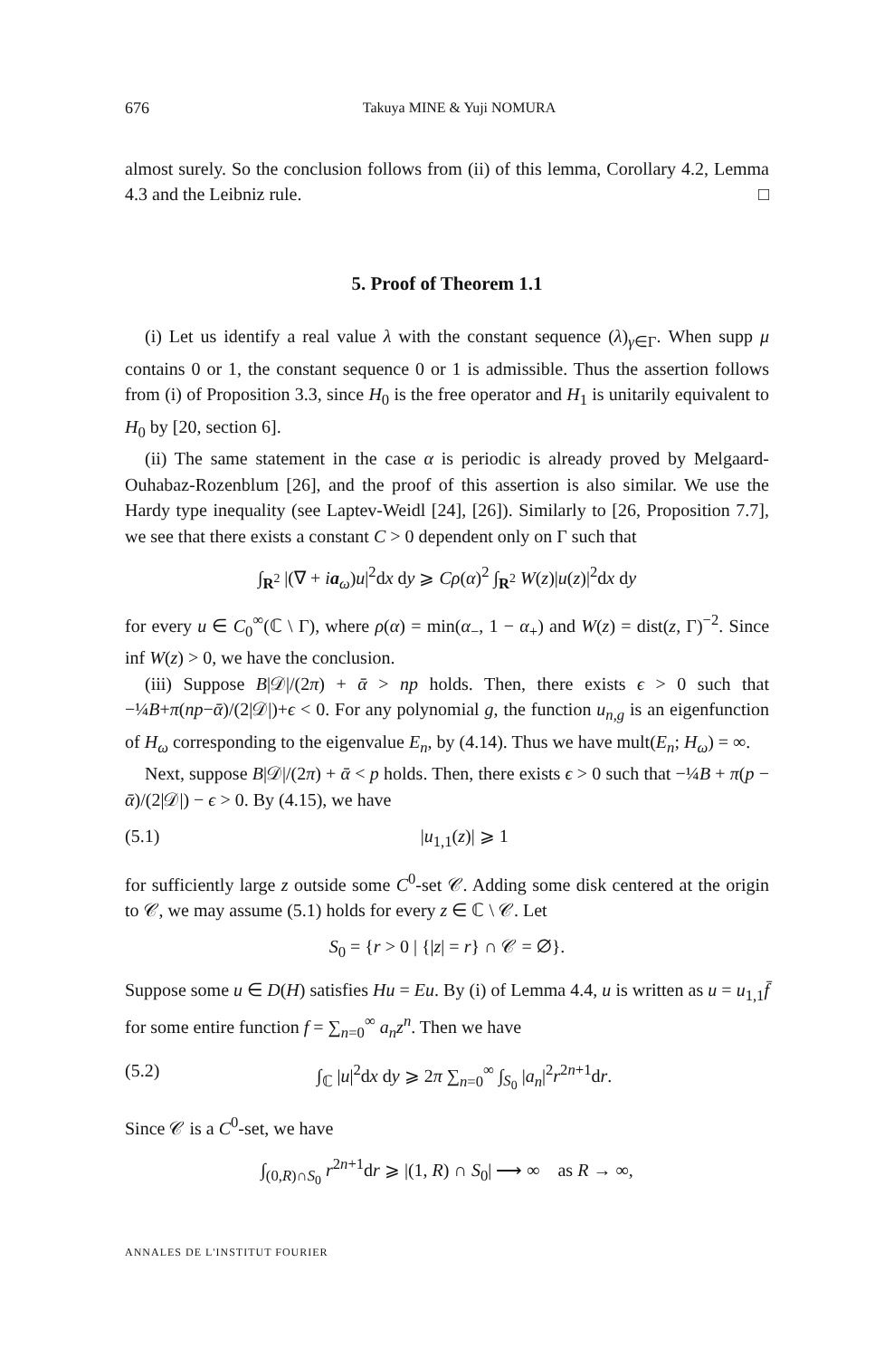676 Takuya MINE & Yuji NOMURA
almost surely. So the conclusion follows from (ii) of this lemma, Corollary 4.2, Lemma 4.3 and the Leibniz rule. □
5. Proof of Theorem 1.1
(i) Let us identify a real value λ with the constant sequence (λ)<sub>γ∈Γ</sub>. When supp μ contains 0 or 1, the constant sequence 0 or 1 is admissible. Thus the assertion follows from (i) of Proposition 3.3, since H<sub>0</sub> is the free operator and H<sub>1</sub> is unitarily equivalent to H<sub>0</sub> by [20, section 6].
(ii) The same statement in the case α is periodic is already proved by Melgaard-Ouhabaz-Rozenblum [26], and the proof of this assertion is also similar. We use the Hardy type inequality (see Laptev-Weidl [24], [26]). Similarly to [26, Proposition 7.7], we see that there exists a constant C > 0 dependent only on Γ such that
∫<sub>R<sup>2</sup></sub> |(∇ + ia<sub>ω</sub>)u|<sup>2</sup>dx dy ⩾ Cρ(α)<sup>2</sup> ∫<sub>R<sup>2</sup></sub> W(z)|u(z)|<sup>2</sup>dx dy
for every u ∈ C<sub>0</sub><sup>∞</sup>(ℂ \ Γ), where ρ(α) = min(α<sub>−</sub>, 1 − α<sub>+</sub>) and W(z) = dist(z, Γ)<sup>−2</sup>. Since inf W(z) > 0, we have the conclusion.
(iii) Suppose B|𝒟|/(2π) + ᾱ > np holds. Then, there exists ϵ > 0 such that −¼B+π(np−ᾱ)/(2|𝒟|)+ϵ < 0. For any polynomial g, the function u<sub>n,g</sub> is an eigenfunction of H<sub>ω</sub> corresponding to the eigenvalue E<sub>n</sub>, by (4.14). Thus we have mult(E<sub>n</sub>; H<sub>ω</sub>) = ∞.
Next, suppose B|𝒟|/(2π) + ᾱ < p holds. Then, there exists ϵ > 0 such that −¼B + π(p − ᾱ)/(2|𝒟|) − ϵ > 0. By (4.15), we have
(5.1) |u<sub>1,1</sub>(z)| ⩾ 1
for sufficiently large z outside some C<sup>0</sup>-set 𝒞. Adding some disk centered at the origin to 𝒞, we may assume (5.1) holds for every z ∈ ℂ \ 𝒞. Let
S<sub>0</sub> = {r > 0 | {|z| = r} ∩ 𝒞 = ∅}.
Suppose some u ∈ D(H) satisfies Hu = Eu. By (i) of Lemma 4.4, u is written as u = u<sub>1,1</sub>f̄ for some entire function f = ∑<sub>n=0</sub><sup>∞</sup> a<sub>n</sub>z<sup>n</sup>. Then we have
(5.2) ∫<sub>ℂ</sub> |u|<sup>2</sup>dx dy ⩾ 2π ∑<sub>n=0</sub><sup>∞</sup> ∫<sub>S<sub>0</sub></sub> |a<sub>n</sub>|<sup>2</sup>r<sup>2n+1</sup>dr.
Since 𝒞 is a C<sup>0</sup>-set, we have
∫<sub>(0,R)∩S<sub>0</sub></sub> r<sup>2n+1</sup>dr ⩾ |(1, R) ∩ S<sub>0</sub>| ⟶ ∞ as R → ∞,
ANNALES DE L'INSTITUT FOURIER